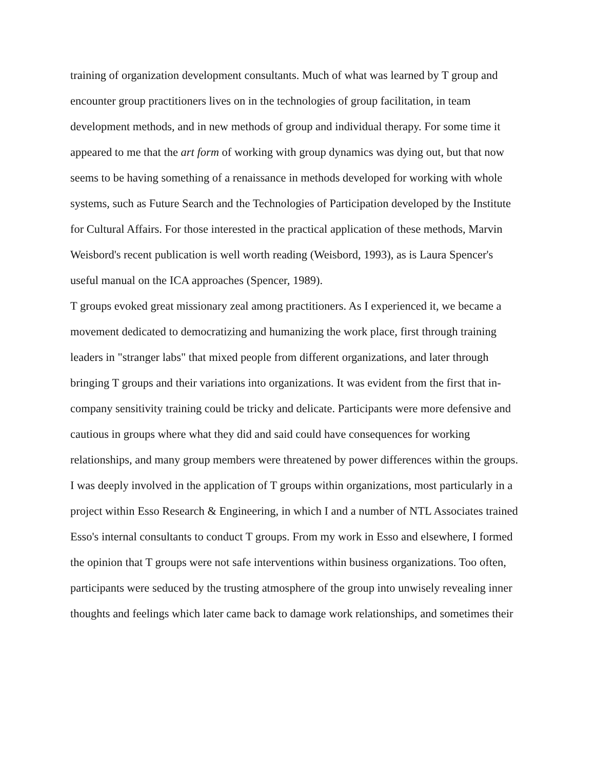training of organization development consultants. Much of what was learned by T group and encounter group practitioners lives on in the technologies of group facilitation, in team development methods, and in new methods of group and individual therapy. For some time it appeared to me that the art form of working with group dynamics was dying out, but that now seems to be having something of a renaissance in methods developed for working with whole systems, such as Future Search and the Technologies of Participation developed by the Institute for Cultural Affairs. For those interested in the practical application of these methods, Marvin Weisbord's recent publication is well worth reading (Weisbord, 1993), as is Laura Spencer's useful manual on the ICA approaches (Spencer, 1989).
T groups evoked great missionary zeal among practitioners. As I experienced it, we became a movement dedicated to democratizing and humanizing the work place, first through training leaders in "stranger labs" that mixed people from different organizations, and later through bringing T groups and their variations into organizations. It was evident from the first that in-company sensitivity training could be tricky and delicate. Participants were more defensive and cautious in groups where what they did and said could have consequences for working relationships, and many group members were threatened by power differences within the groups.
I was deeply involved in the application of T groups within organizations, most particularly in a project within Esso Research & Engineering, in which I and a number of NTL Associates trained Esso's internal consultants to conduct T groups. From my work in Esso and elsewhere, I formed the opinion that T groups were not safe interventions within business organizations. Too often, participants were seduced by the trusting atmosphere of the group into unwisely revealing inner thoughts and feelings which later came back to damage work relationships, and sometimes their